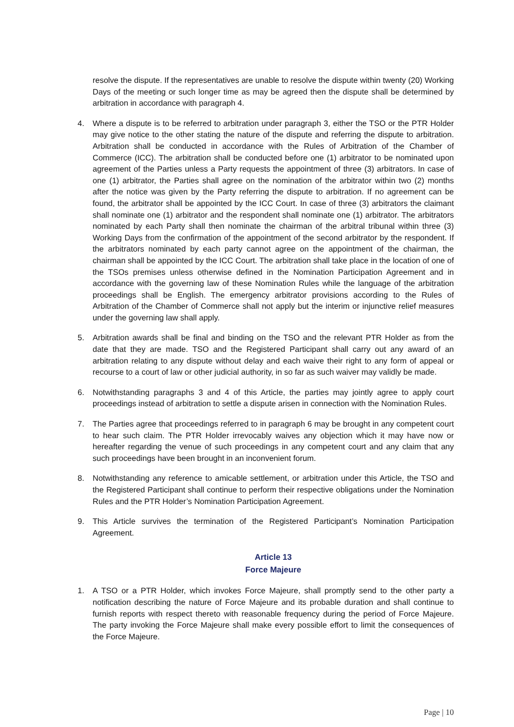resolve the dispute. If the representatives are unable to resolve the dispute within twenty (20) Working Days of the meeting or such longer time as may be agreed then the dispute shall be determined by arbitration in accordance with paragraph 4.
4. Where a dispute is to be referred to arbitration under paragraph 3, either the TSO or the PTR Holder may give notice to the other stating the nature of the dispute and referring the dispute to arbitration. Arbitration shall be conducted in accordance with the Rules of Arbitration of the Chamber of Commerce (ICC). The arbitration shall be conducted before one (1) arbitrator to be nominated upon agreement of the Parties unless a Party requests the appointment of three (3) arbitrators. In case of one (1) arbitrator, the Parties shall agree on the nomination of the arbitrator within two (2) months after the notice was given by the Party referring the dispute to arbitration. If no agreement can be found, the arbitrator shall be appointed by the ICC Court. In case of three (3) arbitrators the claimant shall nominate one (1) arbitrator and the respondent shall nominate one (1) arbitrator. The arbitrators nominated by each Party shall then nominate the chairman of the arbitral tribunal within three (3) Working Days from the confirmation of the appointment of the second arbitrator by the respondent. If the arbitrators nominated by each party cannot agree on the appointment of the chairman, the chairman shall be appointed by the ICC Court. The arbitration shall take place in the location of one of the TSOs premises unless otherwise defined in the Nomination Participation Agreement and in accordance with the governing law of these Nomination Rules while the language of the arbitration proceedings shall be English. The emergency arbitrator provisions according to the Rules of Arbitration of the Chamber of Commerce shall not apply but the interim or injunctive relief measures under the governing law shall apply.
5. Arbitration awards shall be final and binding on the TSO and the relevant PTR Holder as from the date that they are made. TSO and the Registered Participant shall carry out any award of an arbitration relating to any dispute without delay and each waive their right to any form of appeal or recourse to a court of law or other judicial authority, in so far as such waiver may validly be made.
6. Notwithstanding paragraphs 3 and 4 of this Article, the parties may jointly agree to apply court proceedings instead of arbitration to settle a dispute arisen in connection with the Nomination Rules.
7. The Parties agree that proceedings referred to in paragraph 6 may be brought in any competent court to hear such claim. The PTR Holder irrevocably waives any objection which it may have now or hereafter regarding the venue of such proceedings in any competent court and any claim that any such proceedings have been brought in an inconvenient forum.
8. Notwithstanding any reference to amicable settlement, or arbitration under this Article, the TSO and the Registered Participant shall continue to perform their respective obligations under the Nomination Rules and the PTR Holder’s Nomination Participation Agreement.
9. This Article survives the termination of the Registered Participant’s Nomination Participation Agreement.
Article 13
Force Majeure
1. A TSO or a PTR Holder, which invokes Force Majeure, shall promptly send to the other party a notification describing the nature of Force Majeure and its probable duration and shall continue to furnish reports with respect thereto with reasonable frequency during the period of Force Majeure. The party invoking the Force Majeure shall make every possible effort to limit the consequences of the Force Majeure.
Page | 10